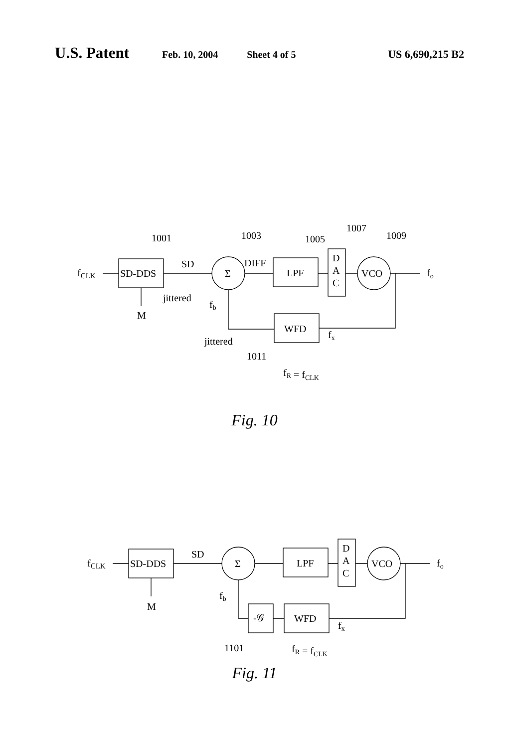U.S. Patent Feb. 10, 2004 Sheet 4 of 5 US 6,690,215 B2
fCLK
SD-DDS
SD
Σ
DIFF
LPF
D
A
C
VCO
fo
1001
1003
1005
1007
1009
jittered
M
fb
WFD
jittered
fx
1011
fR = fCLK
Fig. 10
fCLK
SD-DDS
SD
Σ
LPF
D
A
C
VCO
fo
M
fb
-𝒢
WFD
fx
1101
fR = fCLK
Fig. 11